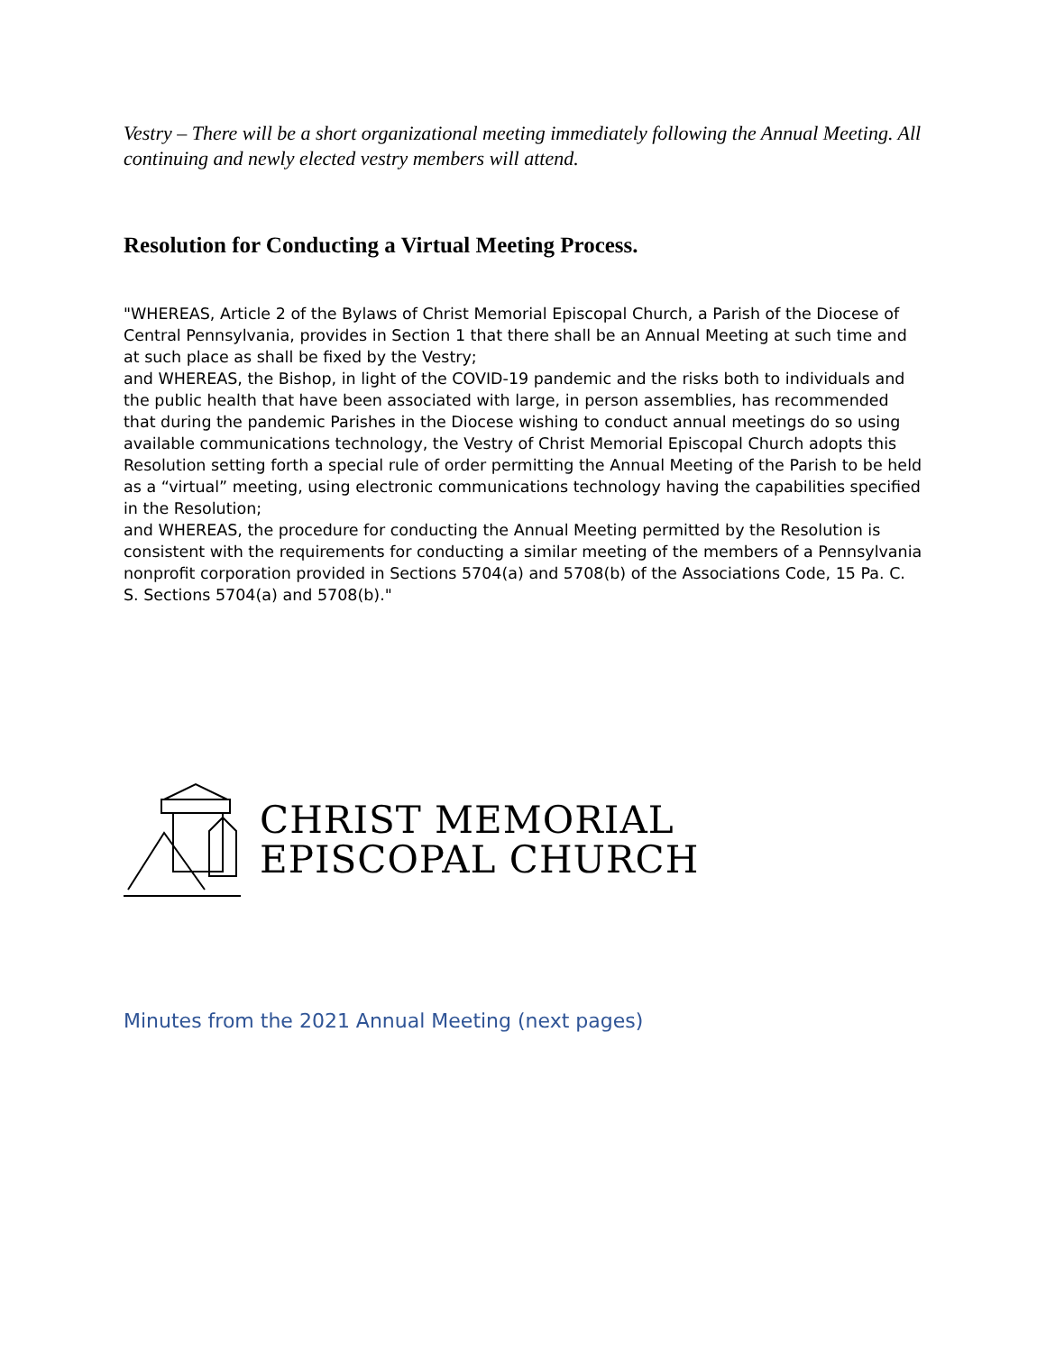Vestry – There will be a short organizational meeting immediately following the Annual Meeting. All continuing and newly elected vestry members will attend.
Resolution for Conducting a Virtual Meeting Process.
"WHEREAS, Article 2 of the Bylaws of Christ Memorial Episcopal Church, a Parish of the Diocese of Central Pennsylvania, provides in Section 1 that there shall be an Annual Meeting at such time and at such place as shall be fixed by the Vestry;
and WHEREAS, the Bishop, in light of the COVID-19 pandemic and the risks both to individuals and the public health that have been associated with large, in person assemblies, has recommended that during the pandemic Parishes in the Diocese wishing to conduct annual meetings do so using available communications technology, the Vestry of Christ Memorial Episcopal Church adopts this Resolution setting forth a special rule of order permitting the Annual Meeting of the Parish to be held as a “virtual” meeting, using electronic communications technology having the capabilities specified in the Resolution;
and WHEREAS, the procedure for conducting the Annual Meeting permitted by the Resolution is consistent with the requirements for conducting a similar meeting of the members of a Pennsylvania nonprofit corporation provided in Sections 5704(a) and 5708(b) of the Associations Code, 15 Pa. C. S. Sections 5704(a) and 5708(b)."
CHRIST MEMORIAL
EPISCOPAL CHURCH
Minutes from the 2021 Annual Meeting (next pages)